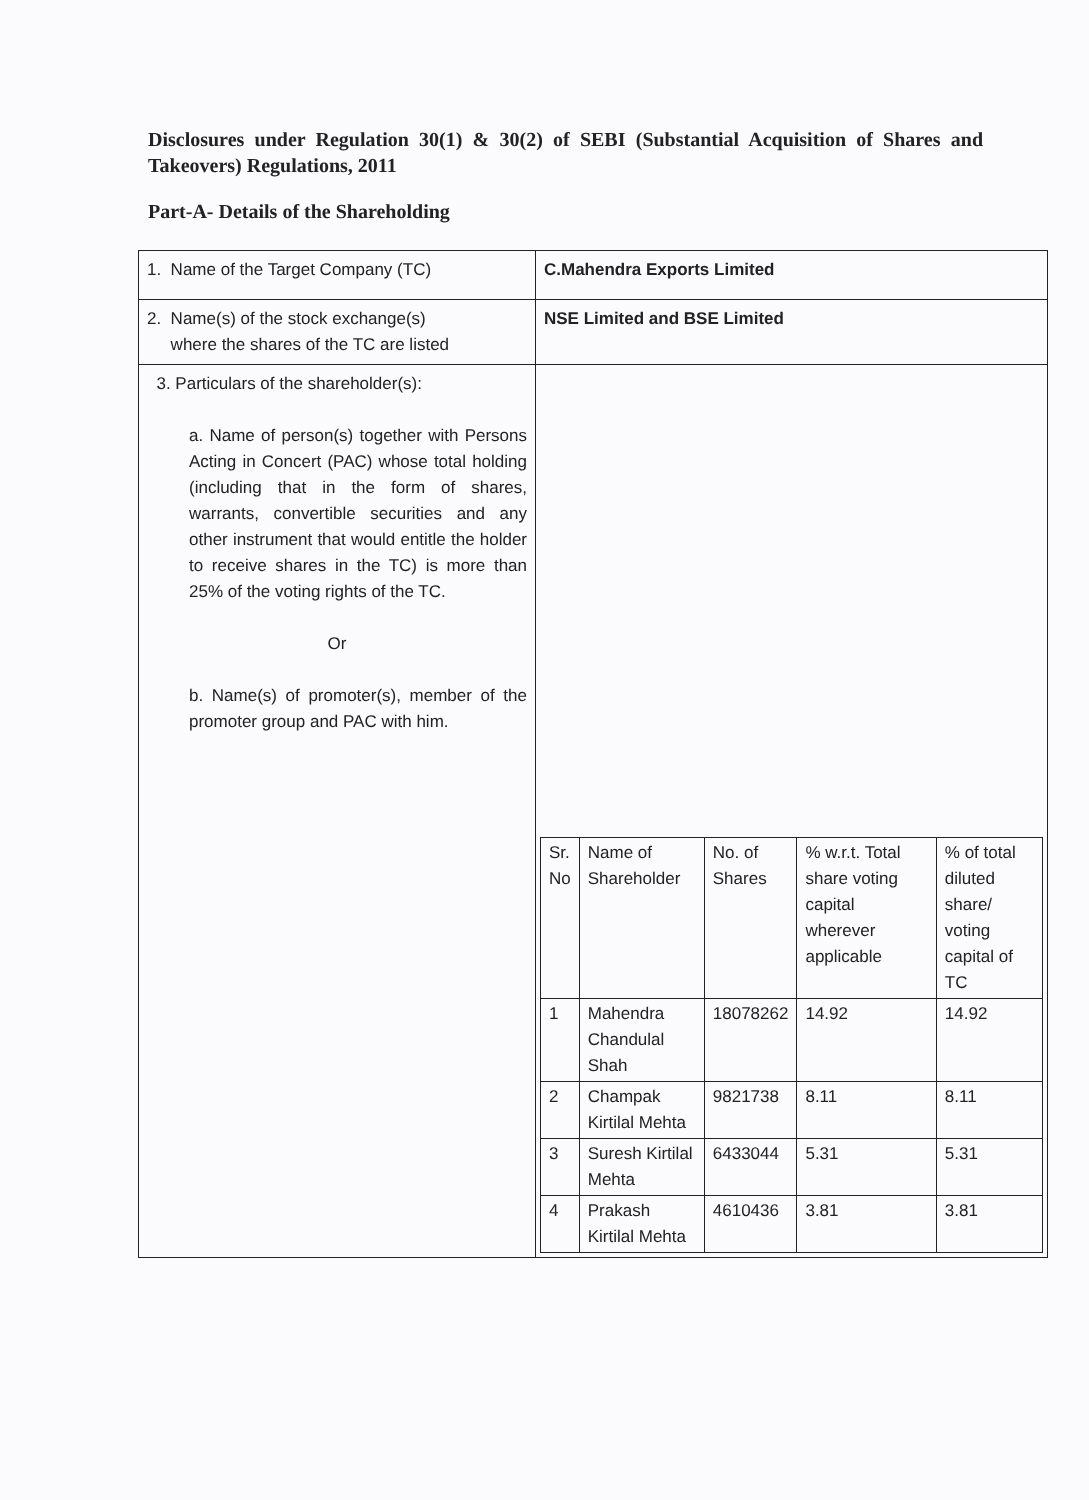Disclosures under Regulation 30(1) & 30(2) of SEBI (Substantial Acquisition of Shares and Takeovers) Regulations, 2011
Part-A- Details of the Shareholding
| 1. Name of the Target Company (TC) | C.Mahendra Exports Limited |
| 2. Name(s) of the stock exchange(s) where the shares of the TC are listed | NSE Limited and BSE Limited |
| 3. Particulars of the shareholder(s): a. Name of person(s) together with Persons Acting in Concert (PAC) whose total holding (including that in the form of shares, warrants, convertible securities and any other instrument that would entitle the holder to receive shares in the TC) is more than 25% of the voting rights of the TC. Or b. Name(s) of promoter(s), member of the promoter group and PAC with him. | / Sr. No / Name of Shareholder / No. of Shares / % w.r.t. Total share voting capital wherever applicable / % of total diluted share/ voting capital of TC / / 1 / Mahendra Chandulal Shah / 18078262 / 14.92 / 14.92 / / 2 / Champak Kirtilal Mehta / 9821738 / 8.11 / 8.11 / / 3 / Suresh Kirtilal Mehta / 6433044 / 5.31 / 5.31 / / 4 / Prakash Kirtilal Mehta / 4610436 / 3.81 / 3.81 / |